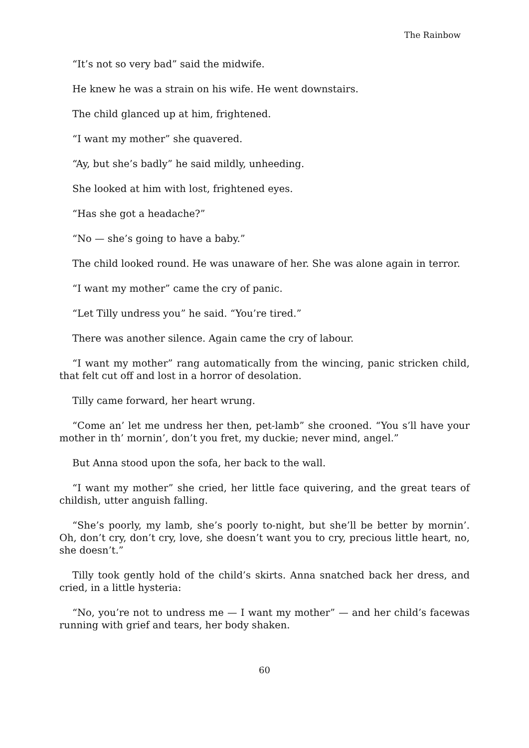The Rainbow
“It’s not so very bad” said the midwife.
He knew he was a strain on his wife. He went downstairs.
The child glanced up at him, frightened.
“I want my mother” she quavered.
“Ay, but she’s badly” he said mildly, unheeding.
She looked at him with lost, frightened eyes.
“Has she got a headache?”
“No — she’s going to have a baby.”
The child looked round. He was unaware of her. She was alone again in terror.
“I want my mother” came the cry of panic.
“Let Tilly undress you” he said. “You’re tired.”
There was another silence. Again came the cry of labour.
“I want my mother” rang automatically from the wincing, panic stricken child, that felt cut off and lost in a horror of desolation.
Tilly came forward, her heart wrung.
“Come an’ let me undress her then, pet-lamb” she crooned. “You s’ll have your mother in th’ mornin’, don’t you fret, my duckie; never mind, angel.”
But Anna stood upon the sofa, her back to the wall.
“I want my mother” she cried, her little face quivering, and the great tears of childish, utter anguish falling.
“She’s poorly, my lamb, she’s poorly to-night, but she’ll be better by mornin’. Oh, don’t cry, don’t cry, love, she doesn’t want you to cry, precious little heart, no, she doesn’t.”
Tilly took gently hold of the child’s skirts. Anna snatched back her dress, and cried, in a little hysteria:
“No, you’re not to undress me — I want my mother” — and her child’s facewas running with grief and tears, her body shaken.
60